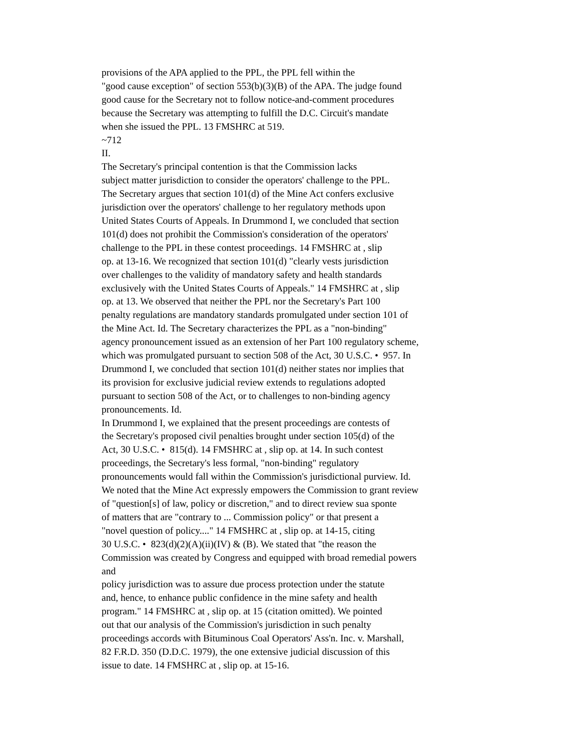provisions of the APA applied to the PPL, the PPL fell within the
"good cause exception" of section 553(b)(3)(B) of the APA. The judge found
good cause for the Secretary not to follow notice-and-comment procedures
because the Secretary was attempting to fulfill the D.C. Circuit's mandate
when she issued the PPL. 13 FMSHRC at 519.
~712
II.
The Secretary's principal contention is that the Commission lacks
subject matter jurisdiction to consider the operators' challenge to the PPL.
The Secretary argues that section 101(d) of the Mine Act confers exclusive
jurisdiction over the operators' challenge to her regulatory methods upon
United States Courts of Appeals. In Drummond I, we concluded that section
101(d) does not prohibit the Commission's consideration of the operators'
challenge to the PPL in these contest proceedings. 14 FMSHRC at , slip
op. at 13-16. We recognized that section 101(d) "clearly vests jurisdiction
over challenges to the validity of mandatory safety and health standards
exclusively with the United States Courts of Appeals." 14 FMSHRC at , slip
op. at 13. We observed that neither the PPL nor the Secretary's Part 100
penalty regulations are mandatory standards promulgated under section 101 of
the Mine Act. Id. The Secretary characterizes the PPL as a "non-binding"
agency pronouncement issued as an extension of her Part 100 regulatory scheme,
which was promulgated pursuant to section 508 of the Act, 30 U.S.C. • 957. In
Drummond I, we concluded that section 101(d) neither states nor implies that
its provision for exclusive judicial review extends to regulations adopted
pursuant to section 508 of the Act, or to challenges to non-binding agency
pronouncements. Id.
In Drummond I, we explained that the present proceedings are contests of
the Secretary's proposed civil penalties brought under section 105(d) of the
Act, 30 U.S.C. • 815(d). 14 FMSHRC at , slip op. at 14. In such contest
proceedings, the Secretary's less formal, "non-binding" regulatory
pronouncements would fall within the Commission's jurisdictional purview. Id.
We noted that the Mine Act expressly empowers the Commission to grant review
of "question[s] of law, policy or discretion," and to direct review sua sponte
of matters that are "contrary to ... Commission policy" or that present a
"novel question of policy...." 14 FMSHRC at , slip op. at 14-15, citing
30 U.S.C. • 823(d)(2)(A)(ii)(IV) & (B). We stated that "the reason the
Commission was created by Congress and equipped with broad remedial powers
and
policy jurisdiction was to assure due process protection under the statute
and, hence, to enhance public confidence in the mine safety and health
program." 14 FMSHRC at , slip op. at 15 (citation omitted). We pointed
out that our analysis of the Commission's jurisdiction in such penalty
proceedings accords with Bituminous Coal Operators' Ass'n. Inc. v. Marshall,
82 F.R.D. 350 (D.D.C. 1979), the one extensive judicial discussion of this
issue to date. 14 FMSHRC at , slip op. at 15-16.